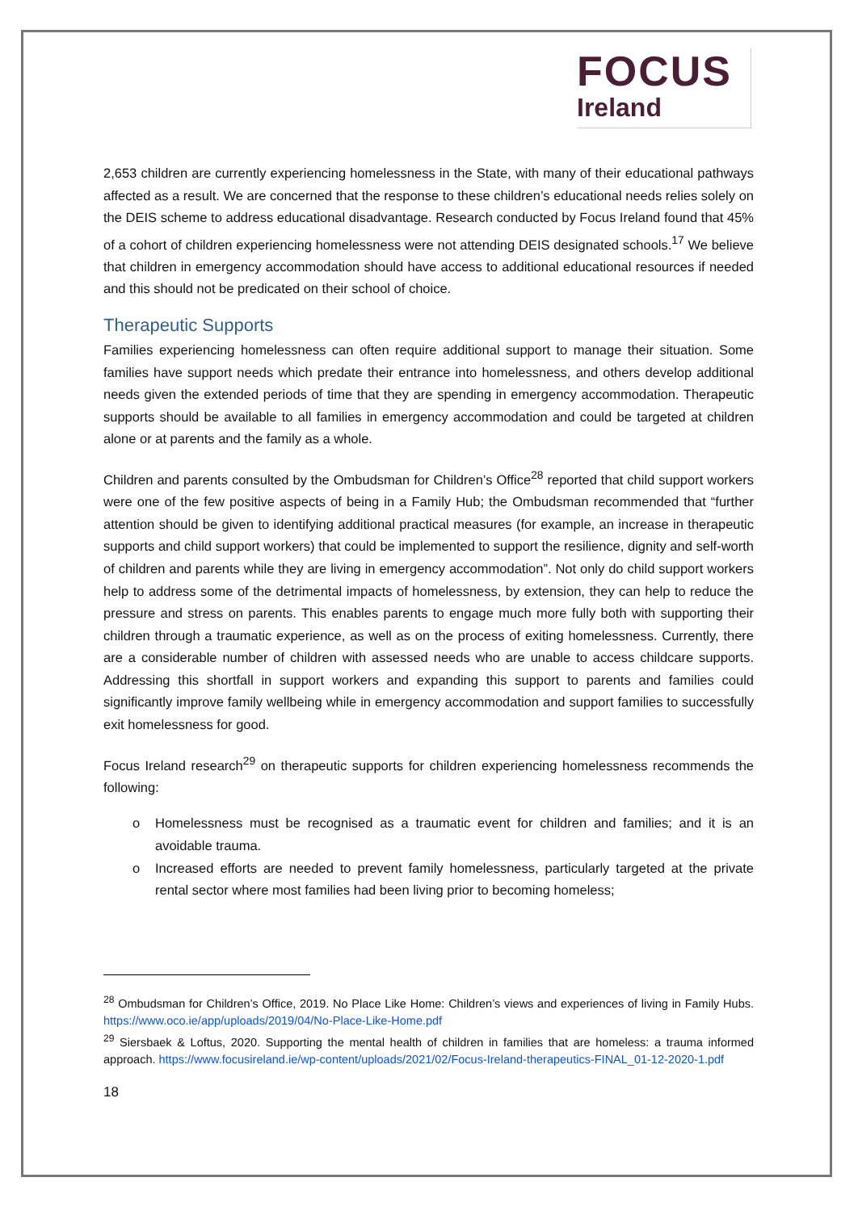FOCUS
Ireland
2,653 children are currently experiencing homelessness in the State, with many of their educational pathways affected as a result. We are concerned that the response to these children’s educational needs relies solely on the DEIS scheme to address educational disadvantage. Research conducted by Focus Ireland found that 45% of a cohort of children experiencing homelessness were not attending DEIS designated schools.<sup>17</sup> We believe that children in emergency accommodation should have access to additional educational resources if needed and this should not be predicated on their school of choice.
Therapeutic Supports
Families experiencing homelessness can often require additional support to manage their situation. Some families have support needs which predate their entrance into homelessness, and others develop additional needs given the extended periods of time that they are spending in emergency accommodation. Therapeutic supports should be available to all families in emergency accommodation and could be targeted at children alone or at parents and the family as a whole.
Children and parents consulted by the Ombudsman for Children’s Office<sup>28</sup> reported that child support workers were one of the few positive aspects of being in a Family Hub; the Ombudsman recommended that “further attention should be given to identifying additional practical measures (for example, an increase in therapeutic supports and child support workers) that could be implemented to support the resilience, dignity and self-worth of children and parents while they are living in emergency accommodation”. Not only do child support workers help to address some of the detrimental impacts of homelessness, by extension, they can help to reduce the pressure and stress on parents. This enables parents to engage much more fully both with supporting their children through a traumatic experience, as well as on the process of exiting homelessness. Currently, there are a considerable number of children with assessed needs who are unable to access childcare supports. Addressing this shortfall in support workers and expanding this support to parents and families could significantly improve family wellbeing while in emergency accommodation and support families to successfully exit homelessness for good.
Focus Ireland research<sup>29</sup> on therapeutic supports for children experiencing homelessness recommends the following:
o Homelessness must be recognised as a traumatic event for children and families; and it is an avoidable trauma.
o Increased efforts are needed to prevent family homelessness, particularly targeted at the private rental sector where most families had been living prior to becoming homeless;
<sup>28</sup> Ombudsman for Children’s Office, 2019. No Place Like Home: Children’s views and experiences of living in Family Hubs. https://www.oco.ie/app/uploads/2019/04/No-Place-Like-Home.pdf
<sup>29</sup> Siersbaek & Loftus, 2020. Supporting the mental health of children in families that are homeless: a trauma informed approach. https://www.focusireland.ie/wp-content/uploads/2021/02/Focus-Ireland-therapeutics-FINAL_01-12-2020-1.pdf
18